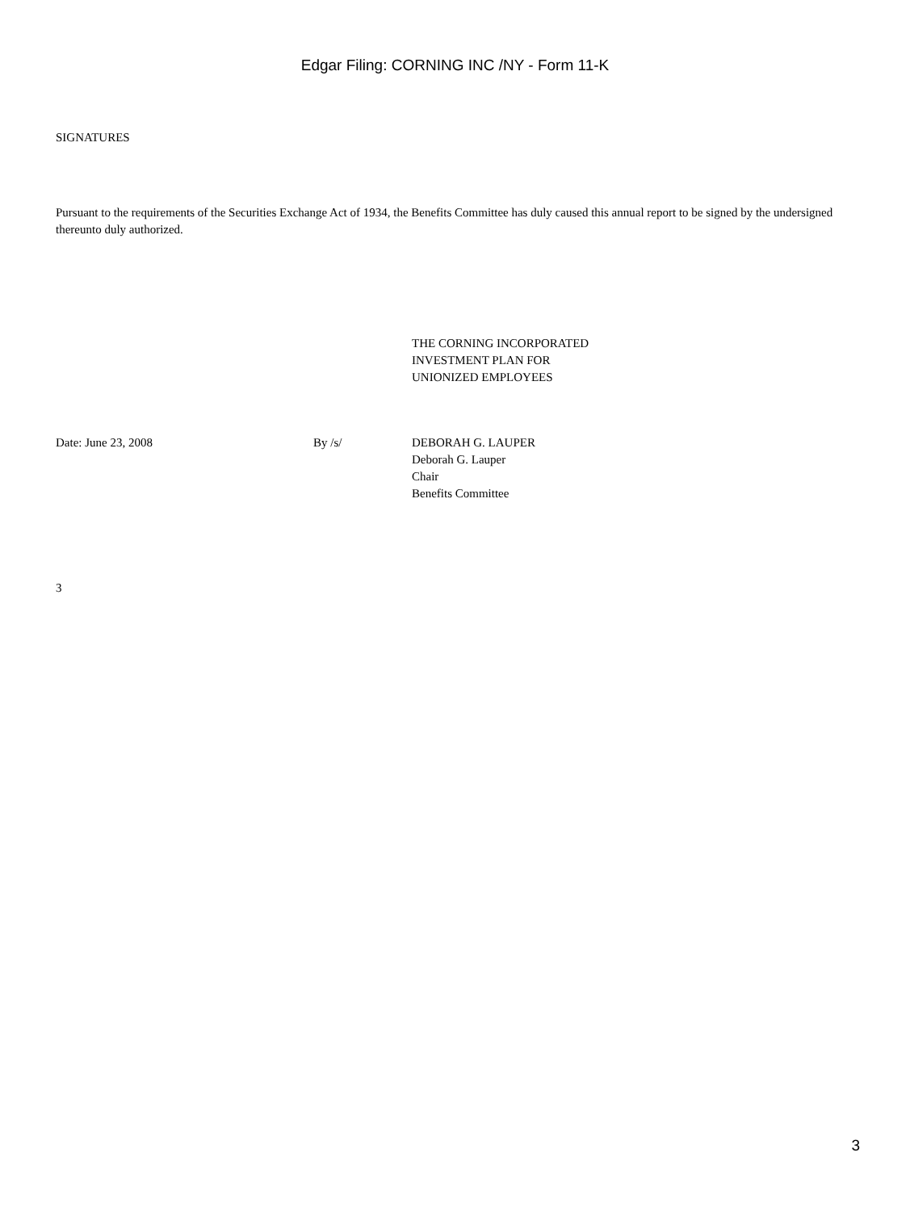Edgar Filing: CORNING INC /NY - Form 11-K
SIGNATURES
Pursuant to the requirements of the Securities Exchange Act of 1934, the Benefits Committee has duly caused this annual report to be signed by the undersigned thereunto duly authorized.
THE CORNING INCORPORATED
INVESTMENT PLAN FOR
UNIONIZED EMPLOYEES
Date: June 23, 2008 By /s/ DEBORAH G. LAUPER
Deborah G. Lauper
Chair
Benefits Committee
3
3